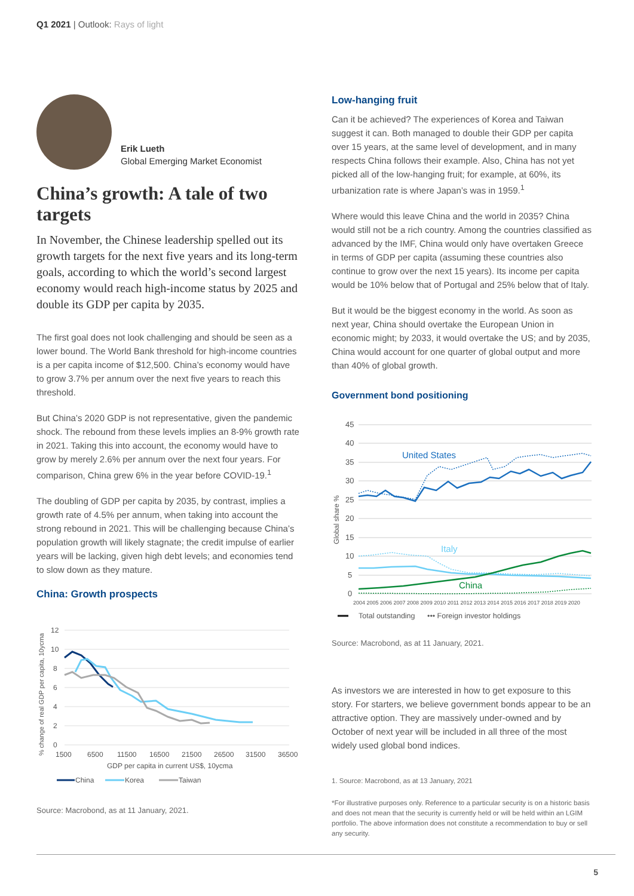Q1 2021 | Outlook: Rays of light
Erik Lueth
Global Emerging Market Economist
China’s growth: A tale of two targets
In November, the Chinese leadership spelled out its growth targets for the next five years and its long-term goals, according to which the world’s second largest economy would reach high-income status by 2025 and double its GDP per capita by 2035.
The first goal does not look challenging and should be seen as a lower bound. The World Bank threshold for high-income countries is a per capita income of $12,500. China’s economy would have to grow 3.7% per annum over the next five years to reach this threshold.
But China’s 2020 GDP is not representative, given the pandemic shock. The rebound from these levels implies an 8-9% growth rate in 2021. Taking this into account, the economy would have to grow by merely 2.6% per annum over the next four years. For comparison, China grew 6% in the year before COVID-19.<sup>1</sup>
The doubling of GDP per capita by 2035, by contrast, implies a growth rate of 4.5% per annum, when taking into account the strong rebound in 2021. This will be challenging because China’s population growth will likely stagnate; the credit impulse of earlier years will be lacking, given high debt levels; and economies tend to slow down as they mature.
China: Growth prospects
% change of real GDP per capita, 10ycma
12
10
8
6
4
2
0
1500
6500
11500
16500
21500
26500
31500
36500
GDP per capita in current US$, 10ycma
China
Korea
Taiwan
Source: Macrobond, as at 11 January, 2021.
Low-hanging fruit
Can it be achieved? The experiences of Korea and Taiwan suggest it can. Both managed to double their GDP per capita over 15 years, at the same level of development, and in many respects China follows their example. Also, China has not yet picked all of the low-hanging fruit; for example, at 60%, its urbanization rate is where Japan’s was in 1959.<sup>1</sup>
Where would this leave China and the world in 2035? China would still not be a rich country. Among the countries classified as advanced by the IMF, China would only have overtaken Greece in terms of GDP per capita (assuming these countries also continue to grow over the next 15 years). Its income per capita would be 10% below that of Portugal and 25% below that of Italy.
But it would be the biggest economy in the world. As soon as next year, China should overtake the European Union in economic might; by 2033, it would overtake the US; and by 2035, China would account for one quarter of global output and more than 40% of global growth.
Government bond positioning
Global share %
45
40
35
30
25
20
15
10
5
0
2004 2005 2006 2007 2008 2009 2010 2011 2012 2013 2014 2015 2016 2017 2018 2019 2020
United States
Italy
China
Total outstanding
••• Foreign investor holdings
Source: Macrobond, as at 11 January, 2021.
As investors we are interested in how to get exposure to this story. For starters, we believe government bonds appear to be an attractive option. They are massively under-owned and by October of next year will be included in all three of the most widely used global bond indices.
1. Source: Macrobond, as at 13 January, 2021
*For illustrative purposes only. Reference to a particular security is on a historic basis and does not mean that the security is currently held or will be held within an LGIM portfolio. The above information does not constitute a recommendation to buy or sell any security.
5